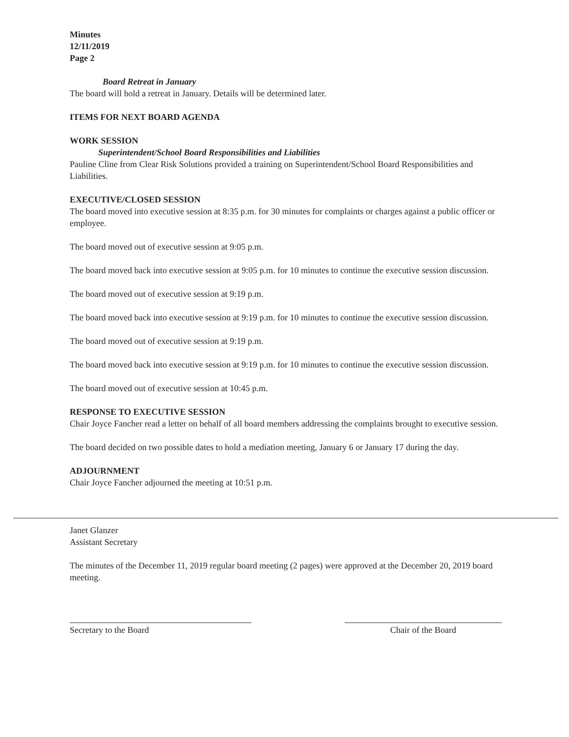Minutes
12/11/2019
Page 2
Board Retreat in January
The board will hold a retreat in January. Details will be determined later.
ITEMS FOR NEXT BOARD AGENDA
WORK SESSION
Superintendent/School Board Responsibilities and Liabilities
Pauline Cline from Clear Risk Solutions provided a training on Superintendent/School Board Responsibilities and Liabilities.
EXECUTIVE/CLOSED SESSION
The board moved into executive session at 8:35 p.m. for 30 minutes for complaints or charges against a public officer or employee.
The board moved out of executive session at 9:05 p.m.
The board moved back into executive session at 9:05 p.m. for 10 minutes to continue the executive session discussion.
The board moved out of executive session at 9:19 p.m.
The board moved back into executive session at 9:19 p.m. for 10 minutes to continue the executive session discussion.
The board moved out of executive session at 9:19 p.m.
The board moved back into executive session at 9:19 p.m. for 10 minutes to continue the executive session discussion.
The board moved out of executive session at 10:45 p.m.
RESPONSE TO EXECUTIVE SESSION
Chair Joyce Fancher read a letter on behalf of all board members addressing the complaints brought to executive session.
The board decided on two possible dates to hold a mediation meeting, January 6 or January 17 during the day.
ADJOURNMENT
Chair Joyce Fancher adjourned the meeting at 10:51 p.m.
Janet Glanzer
Assistant Secretary
The minutes of the December 11, 2019 regular board meeting (2 pages) were approved at the December 20, 2019 board meeting.
Secretary to the Board Chair of the Board